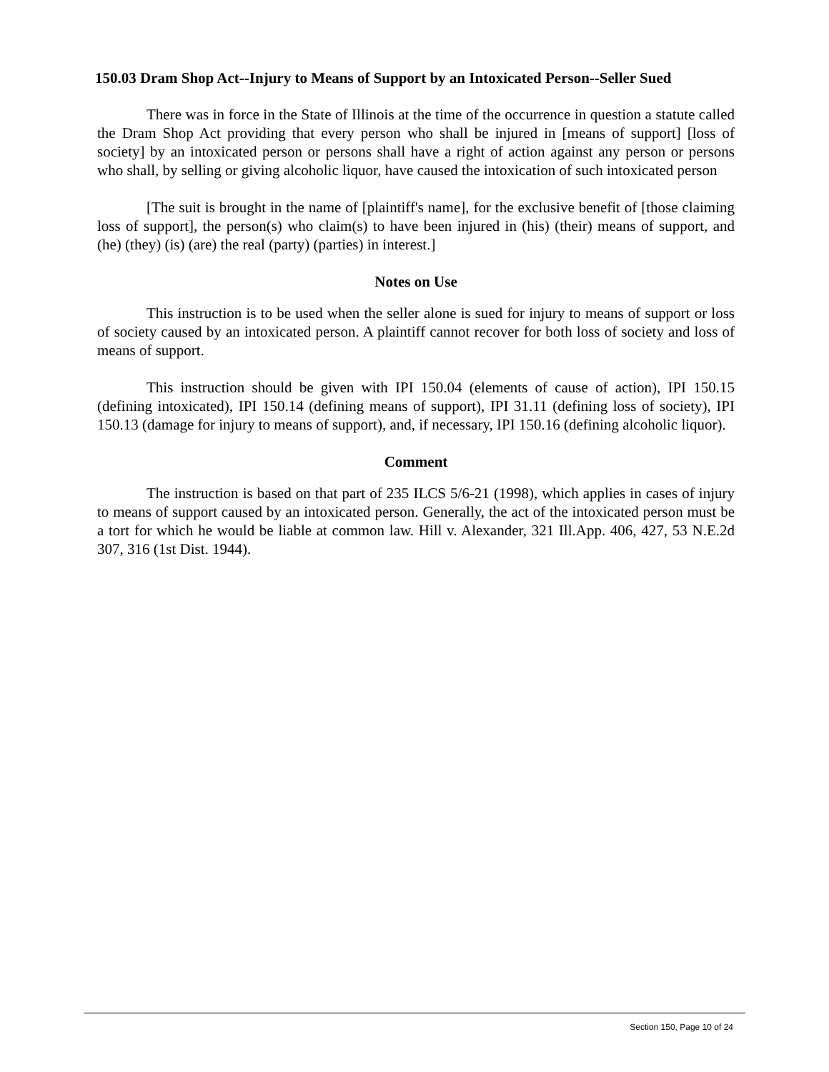150.03 Dram Shop Act--Injury to Means of Support by an Intoxicated Person--Seller Sued
There was in force in the State of Illinois at the time of the occurrence in question a statute called the Dram Shop Act providing that every person who shall be injured in [means of support] [loss of society] by an intoxicated person or persons shall have a right of action against any person or persons who shall, by selling or giving alcoholic liquor, have caused the intoxication of such intoxicated person
[The suit is brought in the name of [plaintiff's name], for the exclusive benefit of [those claiming loss of support], the person(s) who claim(s) to have been injured in (his) (their) means of support, and (he) (they) (is) (are) the real (party) (parties) in interest.]
Notes on Use
This instruction is to be used when the seller alone is sued for injury to means of support or loss of society caused by an intoxicated person. A plaintiff cannot recover for both loss of society and loss of means of support.
This instruction should be given with IPI 150.04 (elements of cause of action), IPI 150.15 (defining intoxicated), IPI 150.14 (defining means of support), IPI 31.11 (defining loss of society), IPI 150.13 (damage for injury to means of support), and, if necessary, IPI 150.16 (defining alcoholic liquor).
Comment
The instruction is based on that part of 235 ILCS 5/6-21 (1998), which applies in cases of injury to means of support caused by an intoxicated person. Generally, the act of the intoxicated person must be a tort for which he would be liable at common law. Hill v. Alexander, 321 Ill.App. 406, 427, 53 N.E.2d 307, 316 (1st Dist. 1944).
Section 150, Page 10 of 24